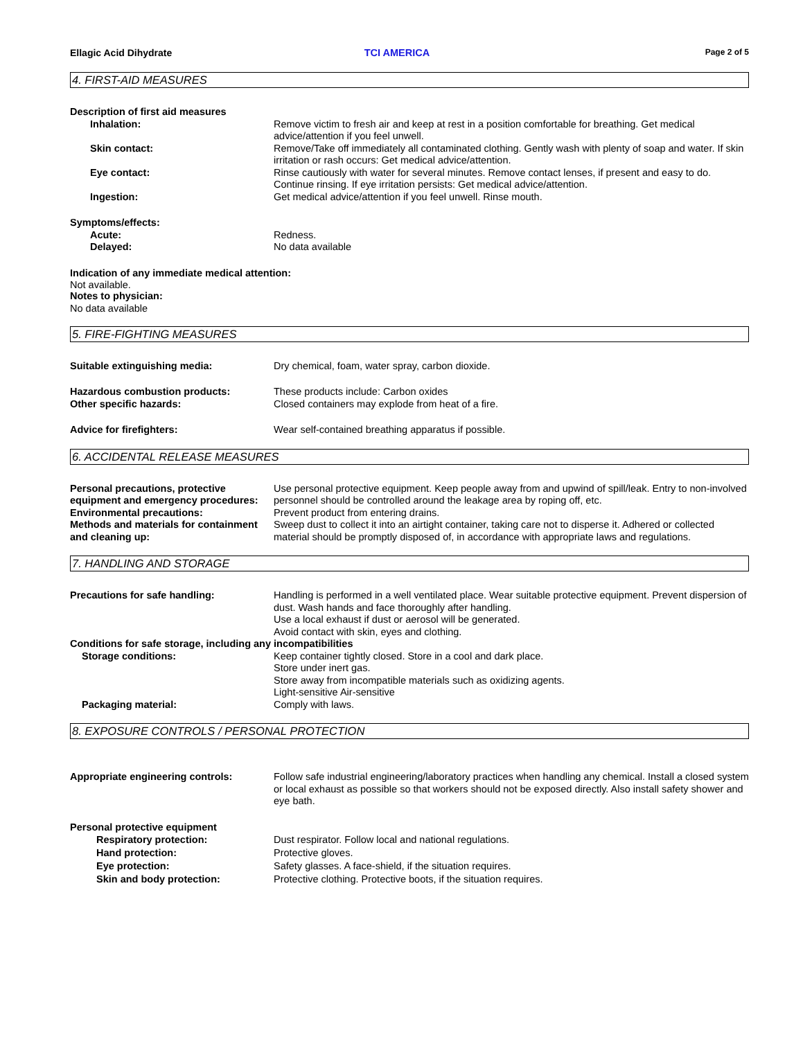Ellagic Acid Dihydrate TCI AMERICA Page 2 of 5
4. FIRST-AID MEASURES
Description of first aid measures
Inhalation: Remove victim to fresh air and keep at rest in a position comfortable for breathing. Get medical advice/attention if you feel unwell.
Skin contact: Remove/Take off immediately all contaminated clothing. Gently wash with plenty of soap and water. If skin irritation or rash occurs: Get medical advice/attention.
Eye contact: Rinse cautiously with water for several minutes. Remove contact lenses, if present and easy to do. Continue rinsing. If eye irritation persists: Get medical advice/attention.
Ingestion: Get medical advice/attention if you feel unwell. Rinse mouth.
Symptoms/effects:
Acute: Redness.
Delayed: No data available
Indication of any immediate medical attention:
Not available.
Notes to physician:
No data available
5. FIRE-FIGHTING MEASURES
Suitable extinguishing media: Dry chemical, foam, water spray, carbon dioxide.
Hazardous combustion products: These products include: Carbon oxides
Other specific hazards: Closed containers may explode from heat of a fire.
Advice for firefighters: Wear self-contained breathing apparatus if possible.
6. ACCIDENTAL RELEASE MEASURES
Personal precautions, protective equipment and emergency procedures:
Use personal protective equipment. Keep people away from and upwind of spill/leak. Entry to non-involved personnel should be controlled around the leakage area by roping off, etc.
Environmental precautions: Prevent product from entering drains.
Methods and materials for containment and cleaning up:
Sweep dust to collect it into an airtight container, taking care not to disperse it. Adhered or collected material should be promptly disposed of, in accordance with appropriate laws and regulations.
7. HANDLING AND STORAGE
Precautions for safe handling: Handling is performed in a well ventilated place. Wear suitable protective equipment. Prevent dispersion of dust. Wash hands and face thoroughly after handling.
Use a local exhaust if dust or aerosol will be generated.
Avoid contact with skin, eyes and clothing.
Conditions for safe storage, including any incompatibilities
Storage conditions: Keep container tightly closed. Store in a cool and dark place.
Store under inert gas.
Store away from incompatible materials such as oxidizing agents.
Light-sensitive Air-sensitive
Packaging material: Comply with laws.
8. EXPOSURE CONTROLS / PERSONAL PROTECTION
Appropriate engineering controls: Follow safe industrial engineering/laboratory practices when handling any chemical. Install a closed system or local exhaust as possible so that workers should not be exposed directly. Also install safety shower and eye bath.
Personal protective equipment
Respiratory protection: Dust respirator. Follow local and national regulations.
Hand protection: Protective gloves.
Eye protection: Safety glasses. A face-shield, if the situation requires.
Skin and body protection: Protective clothing. Protective boots, if the situation requires.